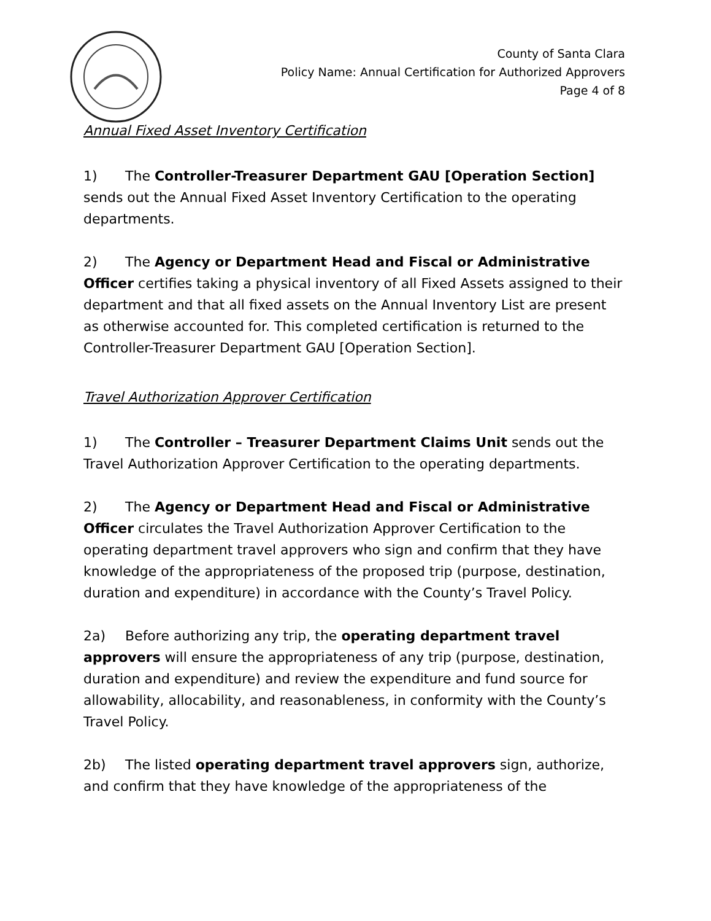County of Santa Clara
Policy Name: Annual Certification for Authorized Approvers
Page 4 of 8
Annual Fixed Asset Inventory Certification
1) The Controller-Treasurer Department GAU [Operation Section] sends out the Annual Fixed Asset Inventory Certification to the operating departments.
2) The Agency or Department Head and Fiscal or Administrative Officer certifies taking a physical inventory of all Fixed Assets assigned to their department and that all fixed assets on the Annual Inventory List are present as otherwise accounted for. This completed certification is returned to the Controller-Treasurer Department GAU [Operation Section].
Travel Authorization Approver Certification
1) The Controller – Treasurer Department Claims Unit sends out the Travel Authorization Approver Certification to the operating departments.
2) The Agency or Department Head and Fiscal or Administrative Officer circulates the Travel Authorization Approver Certification to the operating department travel approvers who sign and confirm that they have knowledge of the appropriateness of the proposed trip (purpose, destination, duration and expenditure) in accordance with the County’s Travel Policy.
2a) Before authorizing any trip, the operating department travel approvers will ensure the appropriateness of any trip (purpose, destination, duration and expenditure) and review the expenditure and fund source for allowability, allocability, and reasonableness, in conformity with the County’s Travel Policy.
2b) The listed operating department travel approvers sign, authorize, and confirm that they have knowledge of the appropriateness of the